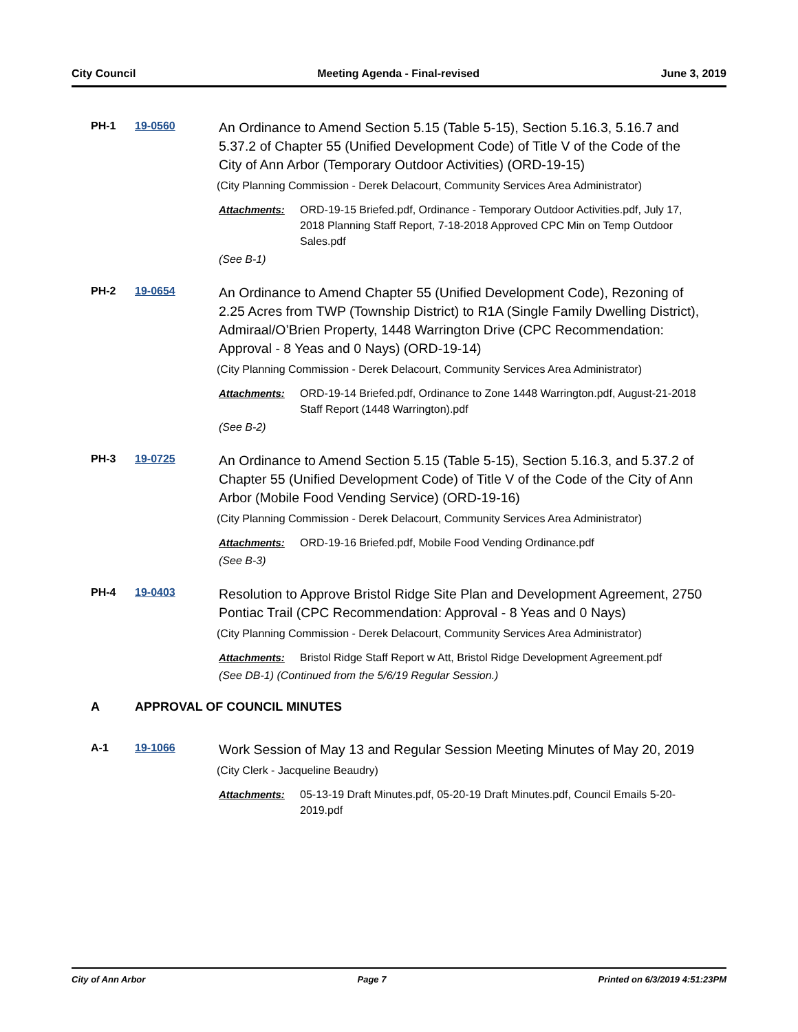City Council Meeting Agenda - Final-revised June 3, 2019
PH-1 19-0560
An Ordinance to Amend Section 5.15 (Table 5-15), Section 5.16.3, 5.16.7 and 5.37.2 of Chapter 55 (Unified Development Code) of Title V of the Code of the City of Ann Arbor (Temporary Outdoor Activities) (ORD-19-15)
(City Planning Commission - Derek Delacourt, Community Services Area Administrator)
Attachments: ORD-19-15 Briefed.pdf, Ordinance - Temporary Outdoor Activities.pdf, July 17, 2018 Planning Staff Report, 7-18-2018 Approved CPC Min on Temp Outdoor Sales.pdf
(See B-1)
PH-2 19-0654
An Ordinance to Amend Chapter 55 (Unified Development Code), Rezoning of 2.25 Acres from TWP (Township District) to R1A (Single Family Dwelling District), Admiraal/O’Brien Property, 1448 Warrington Drive (CPC Recommendation: Approval - 8 Yeas and 0 Nays) (ORD-19-14)
(City Planning Commission - Derek Delacourt, Community Services Area Administrator)
Attachments: ORD-19-14 Briefed.pdf, Ordinance to Zone 1448 Warrington.pdf, August-21-2018 Staff Report (1448 Warrington).pdf
(See B-2)
PH-3 19-0725
An Ordinance to Amend Section 5.15 (Table 5-15), Section 5.16.3, and 5.37.2 of Chapter 55 (Unified Development Code) of Title V of the Code of the City of Ann Arbor (Mobile Food Vending Service) (ORD-19-16)
(City Planning Commission - Derek Delacourt, Community Services Area Administrator)
Attachments: ORD-19-16 Briefed.pdf, Mobile Food Vending Ordinance.pdf
(See B-3)
PH-4 19-0403
Resolution to Approve Bristol Ridge Site Plan and Development Agreement, 2750 Pontiac Trail (CPC Recommendation: Approval - 8 Yeas and 0 Nays)
(City Planning Commission - Derek Delacourt, Community Services Area Administrator)
Attachments: Bristol Ridge Staff Report w Att, Bristol Ridge Development Agreement.pdf
(See DB-1) (Continued from the 5/6/19 Regular Session.)
A APPROVAL OF COUNCIL MINUTES
A-1 19-1066
Work Session of May 13 and Regular Session Meeting Minutes of May 20, 2019
(City Clerk - Jacqueline Beaudry)
Attachments: 05-13-19 Draft Minutes.pdf, 05-20-19 Draft Minutes.pdf, Council Emails 5-20-2019.pdf
City of Ann Arbor Page 7 Printed on 6/3/2019 4:51:23PM